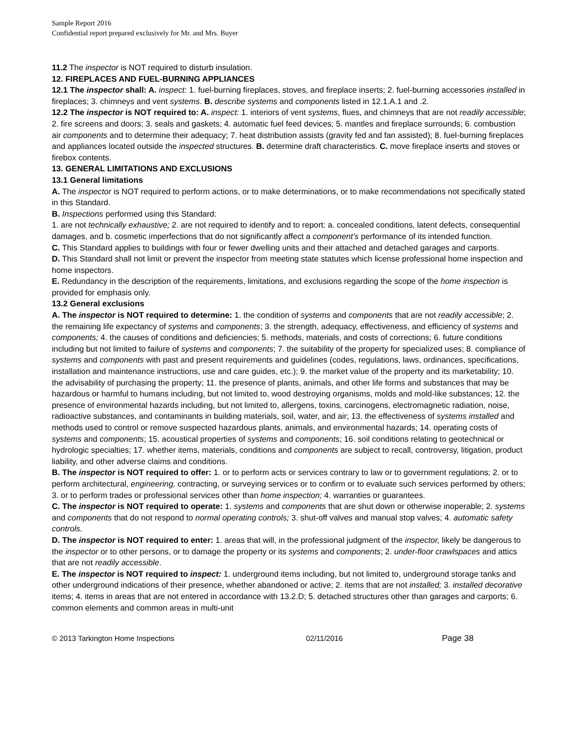Sample Report 2016
Confidential report prepared exclusively for Mr. and Mrs. Buyer
11.2 The inspector is NOT required to disturb insulation.
12. FIREPLACES AND FUEL-BURNING APPLIANCES
12.1 The inspector shall: A. inspect: 1. fuel-burning fireplaces, stoves, and fireplace inserts; 2. fuel-burning accessories installed in fireplaces; 3. chimneys and vent systems. B. describe systems and components listed in 12.1.A.1 and .2.
12.2 The inspector is NOT required to: A. inspect: 1. interiors of vent systems, flues, and chimneys that are not readily accessible; 2. fire screens and doors; 3. seals and gaskets; 4. automatic fuel feed devices; 5. mantles and fireplace surrounds; 6. combustion air components and to determine their adequacy; 7. heat distribution assists (gravity fed and fan assisted); 8. fuel-burning fireplaces and appliances located outside the inspected structures. B. determine draft characteristics. C. move fireplace inserts and stoves or firebox contents.
13. GENERAL LIMITATIONS AND EXCLUSIONS
13.1 General limitations
A. The inspector is NOT required to perform actions, or to make determinations, or to make recommendations not specifically stated in this Standard.
B. Inspections performed using this Standard:
1. are not technically exhaustive; 2. are not required to identify and to report: a. concealed conditions, latent defects, consequential damages, and b. cosmetic imperfections that do not significantly affect a component’s performance of its intended function.
C. This Standard applies to buildings with four or fewer dwelling units and their attached and detached garages and carports.
D. This Standard shall not limit or prevent the inspector from meeting state statutes which license professional home inspection and home inspectors.
E. Redundancy in the description of the requirements, limitations, and exclusions regarding the scope of the home inspection is provided for emphasis only.
13.2 General exclusions
A. The inspector is NOT required to determine: 1. the condition of systems and components that are not readily accessible; 2. the remaining life expectancy of systems and components; 3. the strength, adequacy, effectiveness, and efficiency of systems and components; 4. the causes of conditions and deficiencies; 5. methods, materials, and costs of corrections; 6. future conditions including but not limited to failure of systems and components; 7. the suitability of the property for specialized uses; 8. compliance of systems and components with past and present requirements and guidelines (codes, regulations, laws, ordinances, specifications, installation and maintenance instructions, use and care guides, etc.); 9. the market value of the property and its marketability; 10. the advisability of purchasing the property; 11. the presence of plants, animals, and other life forms and substances that may be hazardous or harmful to humans including, but not limited to, wood destroying organisms, molds and mold-like substances; 12. the presence of environmental hazards including, but not limited to, allergens, toxins, carcinogens, electromagnetic radiation, noise, radioactive substances, and contaminants in building materials, soil, water, and air; 13. the effectiveness of systems installed and methods used to control or remove suspected hazardous plants, animals, and environmental hazards; 14. operating costs of systems and components; 15. acoustical properties of systems and components; 16. soil conditions relating to geotechnical or hydrologic specialties; 17. whether items, materials, conditions and components are subject to recall, controversy, litigation, product liability, and other adverse claims and conditions.
B. The inspector is NOT required to offer: 1. or to perform acts or services contrary to law or to government regulations; 2. or to perform architectural, engineering, contracting, or surveying services or to confirm or to evaluate such services performed by others; 3. or to perform trades or professional services other than home inspection; 4. warranties or guarantees.
C. The inspector is NOT required to operate: 1. systems and components that are shut down or otherwise inoperable; 2. systems and components that do not respond to normal operating controls; 3. shut-off valves and manual stop valves; 4. automatic safety controls.
D. The inspector is NOT required to enter: 1. areas that will, in the professional judgment of the inspector, likely be dangerous to the inspector or to other persons, or to damage the property or its systems and components; 2. under-floor crawlspaces and attics that are not readily accessible.
E. The inspector is NOT required to inspect: 1. underground items including, but not limited to, underground storage tanks and other underground indications of their presence, whether abandoned or active; 2. items that are not installed; 3. installed decorative items; 4. items in areas that are not entered in accordance with 13.2.D; 5. detached structures other than garages and carports; 6. common elements and common areas in multi-unit
© 2013 Tarkington Home Inspections 02/11/2016 Page 38